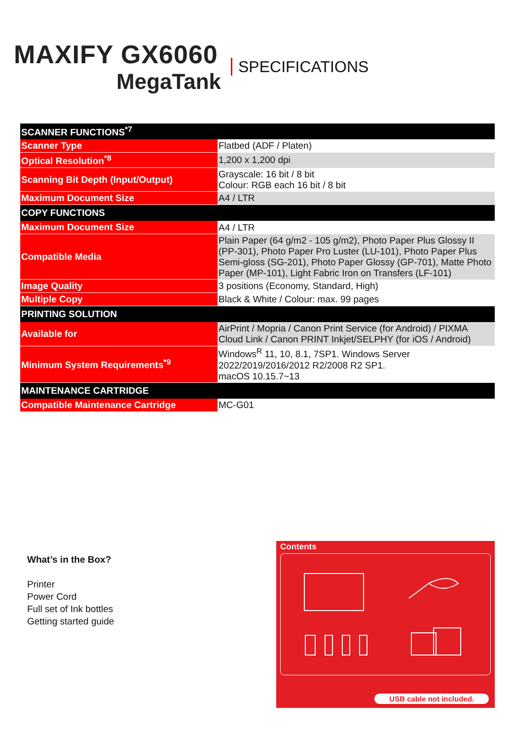MAXIFY GX6060
MegaTank
SPECIFICATIONS
| SCANNER FUNCTIONS<sup>*7</sup> | |
| --- | --- |
| Scanner Type | Flatbed (ADF / Platen) |
| Optical Resolution<sup>*8</sup> | 1,200 x 1,200 dpi |
| Scanning Bit Depth (Input/Output) | Grayscale: 16 bit / 8 bit Colour: RGB each 16 bit / 8 bit |
| Maximum Document Size | A4 / LTR |
| COPY FUNCTIONS | |
| Maximum Document Size | A4 / LTR |
| Compatible Media | Plain Paper (64 g/m2 - 105 g/m2), Photo Paper Plus Glossy II (PP-301), Photo Paper Pro Luster (LU-101), Photo Paper Plus Semi-gloss (SG-201), Photo Paper Glossy (GP-701), Matte Photo Paper (MP-101), Light Fabric Iron on Transfers (LF-101) |
| Image Quality | 3 positions (Economy, Standard, High) |
| Multiple Copy | Black & White / Colour: max. 99 pages |
| PRINTING SOLUTION | |
| Available for | AirPrint / Mopria / Canon Print Service (for Android) / PIXMA Cloud Link / Canon PRINT Inkjet/SELPHY (for iOS / Android) |
| Minimum System Requirements<sup>*9</sup> | Windows<sup>R</sup> 11, 10, 8.1, 7SP1. Windows Server 2022/2019/2016/2012 R2/2008 R2 SP1. macOS 10.15.7~13 |
| MAINTENANCE CARTRIDGE | |
| Compatible Maintenance Cartridge | MC-G01 |
What’s in the Box?
Printer
Power Cord
Full set of Ink bottles
Getting started guide
Contents
USB cable not included.